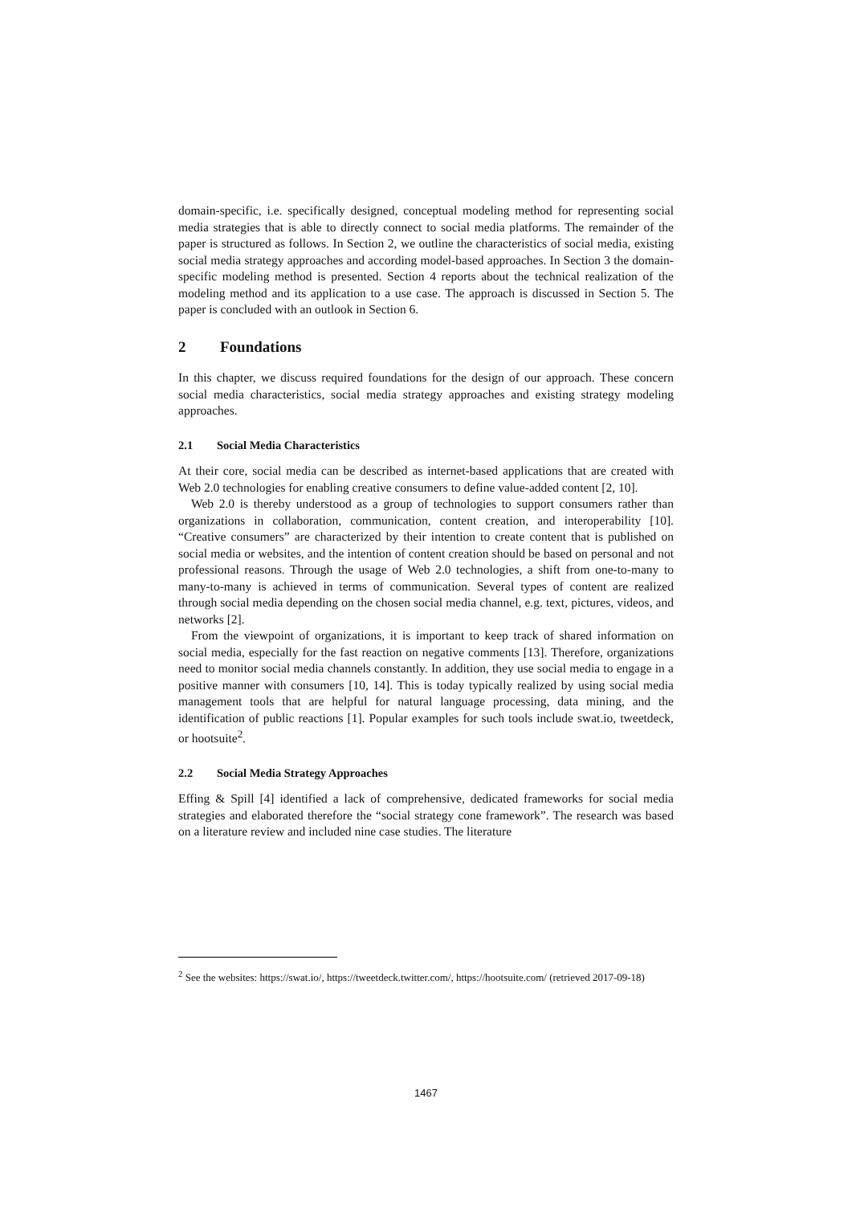domain-specific, i.e. specifically designed, conceptual modeling method for representing social media strategies that is able to directly connect to social media platforms. The remainder of the paper is structured as follows. In Section 2, we outline the characteristics of social media, existing social media strategy approaches and according model-based approaches. In Section 3 the domain-specific modeling method is presented. Section 4 reports about the technical realization of the modeling method and its application to a use case. The approach is discussed in Section 5. The paper is concluded with an outlook in Section 6.
2 Foundations
In this chapter, we discuss required foundations for the design of our approach. These concern social media characteristics, social media strategy approaches and existing strategy modeling approaches.
2.1 Social Media Characteristics
At their core, social media can be described as internet-based applications that are created with Web 2.0 technologies for enabling creative consumers to define value-added content [2, 10].
Web 2.0 is thereby understood as a group of technologies to support consumers rather than organizations in collaboration, communication, content creation, and interoperability [10]. “Creative consumers” are characterized by their intention to create content that is published on social media or websites, and the intention of content creation should be based on personal and not professional reasons. Through the usage of Web 2.0 technologies, a shift from one-to-many to many-to-many is achieved in terms of communication. Several types of content are realized through social media depending on the chosen social media channel, e.g. text, pictures, videos, and networks [2].
From the viewpoint of organizations, it is important to keep track of shared information on social media, especially for the fast reaction on negative comments [13]. Therefore, organizations need to monitor social media channels constantly. In addition, they use social media to engage in a positive manner with consumers [10, 14]. This is today typically realized by using social media management tools that are helpful for natural language processing, data mining, and the identification of public reactions [1]. Popular examples for such tools include swat.io, tweetdeck, or hootsuite<sup>2</sup>.
2.2 Social Media Strategy Approaches
Effing & Spill [4] identified a lack of comprehensive, dedicated frameworks for social media strategies and elaborated therefore the “social strategy cone framework”. The research was based on a literature review and included nine case studies. The literature
<sup>2</sup> See the websites: https://swat.io/, https://tweetdeck.twitter.com/, https://hootsuite.com/ (retrieved 2017-09-18)
1467